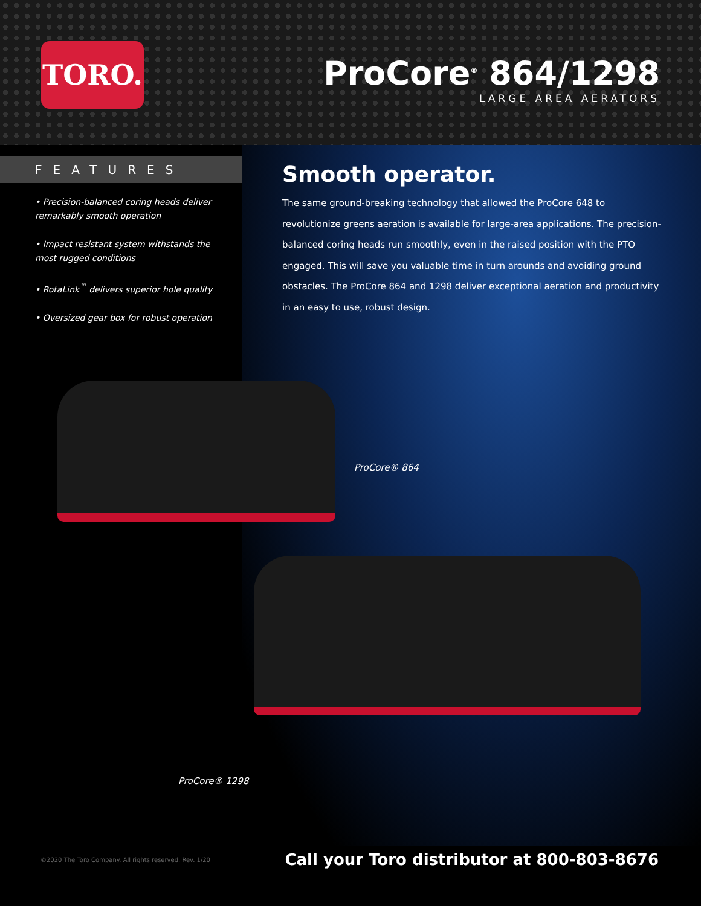TORO.
ProCore<sup>®</sup> 864/1298
LARGE AREA AERATORS
FEATURES
• Precision-balanced coring heads deliver remarkably smooth operation
• Impact resistant system withstands the most rugged conditions
• RotaLink<sup>™</sup> delivers superior hole quality
• Oversized gear box for robust operation
Smooth operator.
The same ground-breaking technology that allowed the ProCore 648 to revolutionize greens aeration is available for large-area applications. The precision-balanced coring heads run smoothly, even in the raised position with the PTO engaged. This will save you valuable time in turn arounds and avoiding ground obstacles. The ProCore 864 and 1298 deliver exceptional aeration and productivity in an easy to use, robust design.
ProCore® 864
ProCore® 1298
©2020 The Toro Company. All rights reserved. Rev. 1/20 Call your Toro distributor at 800-803-8676